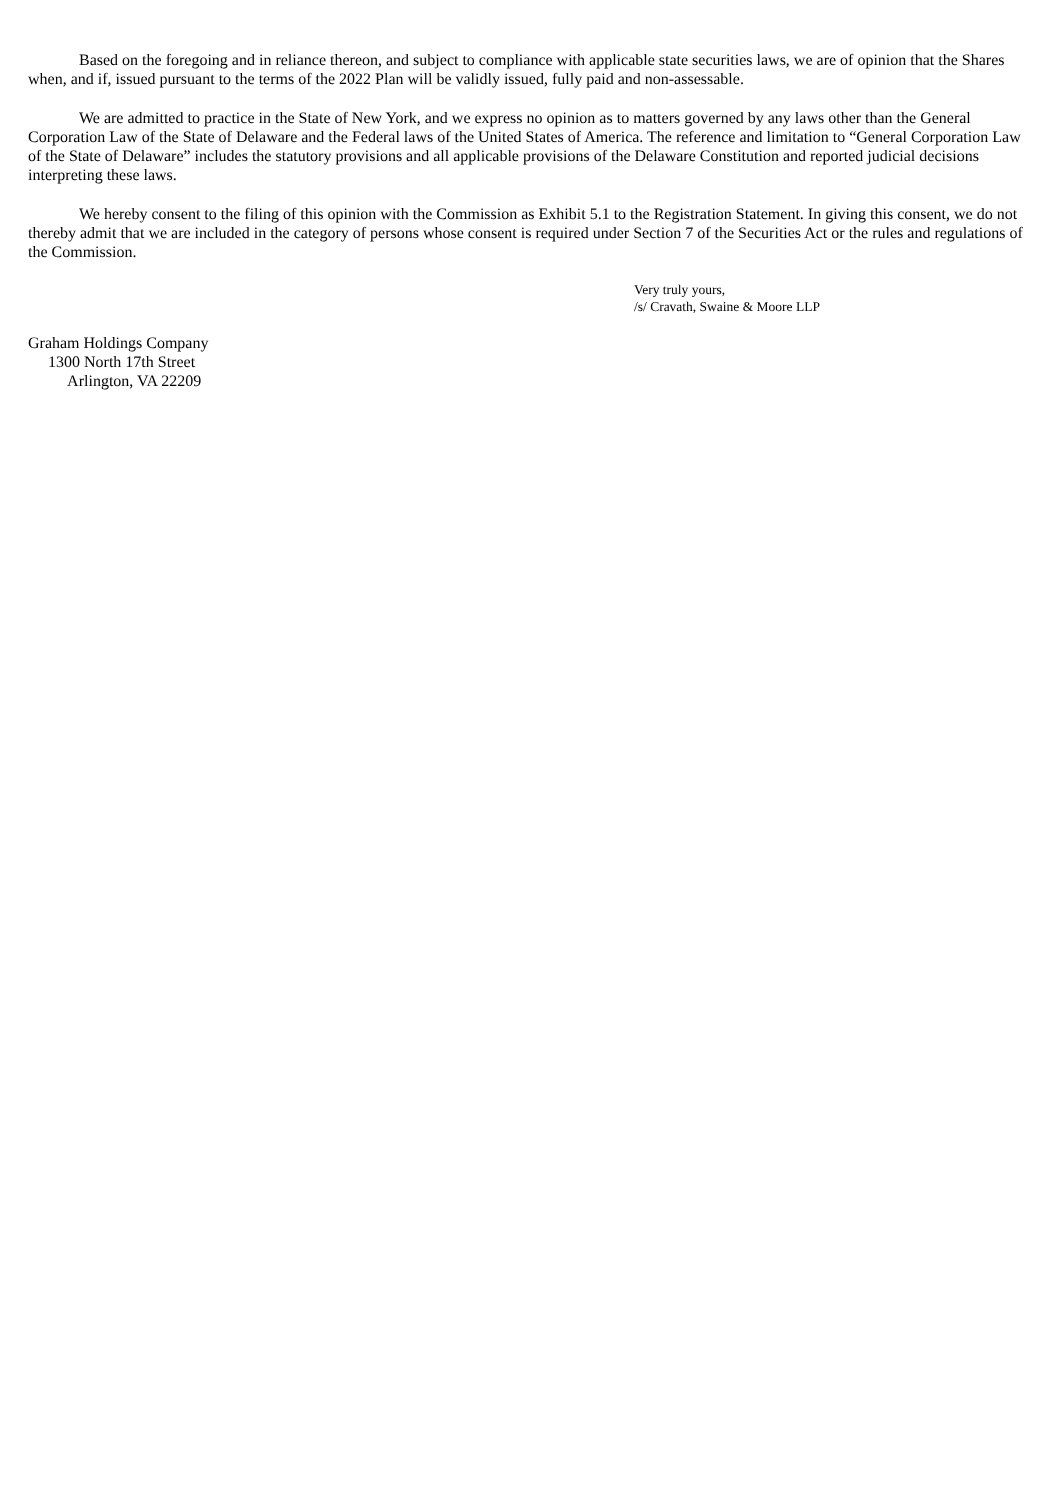Based on the foregoing and in reliance thereon, and subject to compliance with applicable state securities laws, we are of opinion that the Shares when, and if, issued pursuant to the terms of the 2022 Plan will be validly issued, fully paid and non-assessable.
We are admitted to practice in the State of New York, and we express no opinion as to matters governed by any laws other than the General Corporation Law of the State of Delaware and the Federal laws of the United States of America. The reference and limitation to “General Corporation Law of the State of Delaware” includes the statutory provisions and all applicable provisions of the Delaware Constitution and reported judicial decisions interpreting these laws.
We hereby consent to the filing of this opinion with the Commission as Exhibit 5.1 to the Registration Statement. In giving this consent, we do not thereby admit that we are included in the category of persons whose consent is required under Section 7 of the Securities Act or the rules and regulations of the Commission.
Very truly yours,
/s/ Cravath, Swaine & Moore LLP
Graham Holdings Company
1300 North 17th Street
Arlington, VA 22209